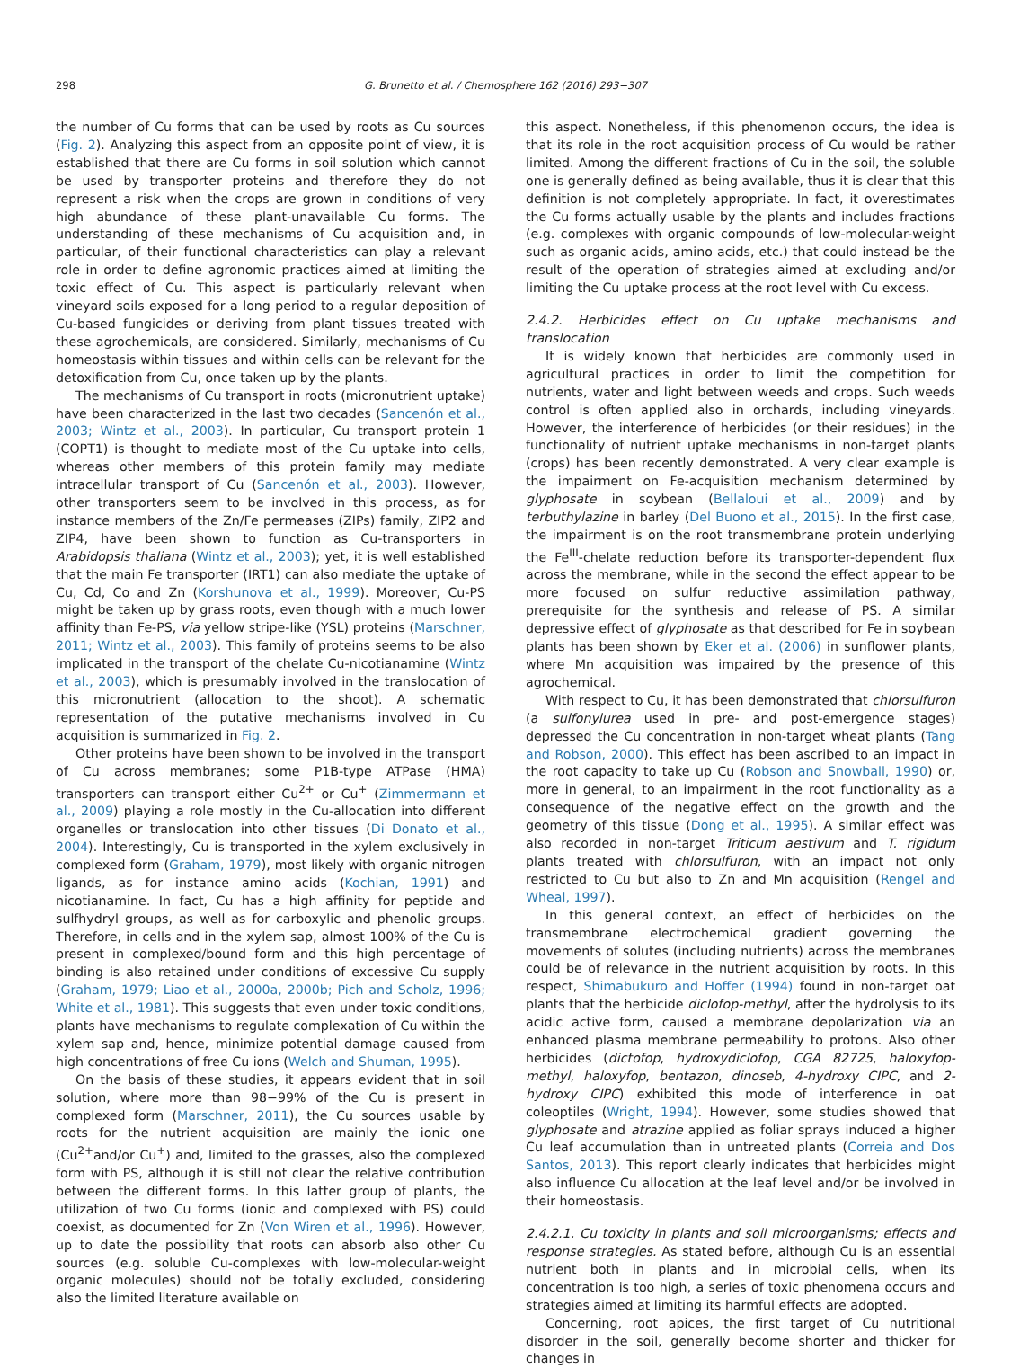298 G. Brunetto et al. / Chemosphere 162 (2016) 293−307
the number of Cu forms that can be used by roots as Cu sources (Fig. 2). Analyzing this aspect from an opposite point of view, it is established that there are Cu forms in soil solution which cannot be used by transporter proteins and therefore they do not represent a risk when the crops are grown in conditions of very high abundance of these plant-unavailable Cu forms. The understanding of these mechanisms of Cu acquisition and, in particular, of their functional characteristics can play a relevant role in order to define agronomic practices aimed at limiting the toxic effect of Cu. This aspect is particularly relevant when vineyard soils exposed for a long period to a regular deposition of Cu-based fungicides or deriving from plant tissues treated with these agrochemicals, are considered. Similarly, mechanisms of Cu homeostasis within tissues and within cells can be relevant for the detoxification from Cu, once taken up by the plants.
The mechanisms of Cu transport in roots (micronutrient uptake) have been characterized in the last two decades (Sancenón et al., 2003; Wintz et al., 2003). In particular, Cu transport protein 1 (COPT1) is thought to mediate most of the Cu uptake into cells, whereas other members of this protein family may mediate intracellular transport of Cu (Sancenón et al., 2003). However, other transporters seem to be involved in this process, as for instance members of the Zn/Fe permeases (ZIPs) family, ZIP2 and ZIP4, have been shown to function as Cu-transporters in Arabidopsis thaliana (Wintz et al., 2003); yet, it is well established that the main Fe transporter (IRT1) can also mediate the uptake of Cu, Cd, Co and Zn (Korshunova et al., 1999). Moreover, Cu-PS might be taken up by grass roots, even though with a much lower affinity than Fe-PS, via yellow stripe-like (YSL) proteins (Marschner, 2011; Wintz et al., 2003). This family of proteins seems to be also implicated in the transport of the chelate Cu-nicotianamine (Wintz et al., 2003), which is presumably involved in the translocation of this micronutrient (allocation to the shoot). A schematic representation of the putative mechanisms involved in Cu acquisition is summarized in Fig. 2.
Other proteins have been shown to be involved in the transport of Cu across membranes; some P1B-type ATPase (HMA) transporters can transport either Cu<sup>2+</sup> or Cu<sup>+</sup> (Zimmermann et al., 2009) playing a role mostly in the Cu-allocation into different organelles or translocation into other tissues (Di Donato et al., 2004). Interestingly, Cu is transported in the xylem exclusively in complexed form (Graham, 1979), most likely with organic nitrogen ligands, as for instance amino acids (Kochian, 1991) and nicotianamine. In fact, Cu has a high affinity for peptide and sulfhydryl groups, as well as for carboxylic and phenolic groups. Therefore, in cells and in the xylem sap, almost 100% of the Cu is present in complexed/bound form and this high percentage of binding is also retained under conditions of excessive Cu supply (Graham, 1979; Liao et al., 2000a, 2000b; Pich and Scholz, 1996; White et al., 1981). This suggests that even under toxic conditions, plants have mechanisms to regulate complexation of Cu within the xylem sap and, hence, minimize potential damage caused from high concentrations of free Cu ions (Welch and Shuman, 1995).
On the basis of these studies, it appears evident that in soil solution, where more than 98−99% of the Cu is present in complexed form (Marschner, 2011), the Cu sources usable by roots for the nutrient acquisition are mainly the ionic one (Cu<sup>2+</sup>and/or Cu<sup>+</sup>) and, limited to the grasses, also the complexed form with PS, although it is still not clear the relative contribution between the different forms. In this latter group of plants, the utilization of two Cu forms (ionic and complexed with PS) could coexist, as documented for Zn (Von Wiren et al., 1996). However, up to date the possibility that roots can absorb also other Cu sources (e.g. soluble Cu-complexes with low-molecular-weight organic molecules) should not be totally excluded, considering also the limited literature available on
this aspect. Nonetheless, if this phenomenon occurs, the idea is that its role in the root acquisition process of Cu would be rather limited. Among the different fractions of Cu in the soil, the soluble one is generally defined as being available, thus it is clear that this definition is not completely appropriate. In fact, it overestimates the Cu forms actually usable by the plants and includes fractions (e.g. complexes with organic compounds of low-molecular-weight such as organic acids, amino acids, etc.) that could instead be the result of the operation of strategies aimed at excluding and/or limiting the Cu uptake process at the root level with Cu excess.
2.4.2. Herbicides effect on Cu uptake mechanisms and translocation
It is widely known that herbicides are commonly used in agricultural practices in order to limit the competition for nutrients, water and light between weeds and crops. Such weeds control is often applied also in orchards, including vineyards. However, the interference of herbicides (or their residues) in the functionality of nutrient uptake mechanisms in non-target plants (crops) has been recently demonstrated. A very clear example is the impairment on Fe-acquisition mechanism determined by glyphosate in soybean (Bellaloui et al., 2009) and by terbuthylazine in barley (Del Buono et al., 2015). In the first case, the impairment is on the root transmembrane protein underlying the Fe<sup>III</sup>-chelate reduction before its transporter-dependent flux across the membrane, while in the second the effect appear to be more focused on sulfur reductive assimilation pathway, prerequisite for the synthesis and release of PS. A similar depressive effect of glyphosate as that described for Fe in soybean plants has been shown by Eker et al. (2006) in sunflower plants, where Mn acquisition was impaired by the presence of this agrochemical.
With respect to Cu, it has been demonstrated that chlorsulfuron (a sulfonylurea used in pre- and post-emergence stages) depressed the Cu concentration in non-target wheat plants (Tang and Robson, 2000). This effect has been ascribed to an impact in the root capacity to take up Cu (Robson and Snowball, 1990) or, more in general, to an impairment in the root functionality as a consequence of the negative effect on the growth and the geometry of this tissue (Dong et al., 1995). A similar effect was also recorded in non-target Triticum aestivum and T. rigidum plants treated with chlorsulfuron, with an impact not only restricted to Cu but also to Zn and Mn acquisition (Rengel and Wheal, 1997).
In this general context, an effect of herbicides on the transmembrane electrochemical gradient governing the movements of solutes (including nutrients) across the membranes could be of relevance in the nutrient acquisition by roots. In this respect, Shimabukuro and Hoffer (1994) found in non-target oat plants that the herbicide diclofop-methyl, after the hydrolysis to its acidic active form, caused a membrane depolarization via an enhanced plasma membrane permeability to protons. Also other herbicides (dictofop, hydroxydiclofop, CGA 82725, haloxyfop-methyl, haloxyfop, bentazon, dinoseb, 4-hydroxy CIPC, and 2-hydroxy CIPC) exhibited this mode of interference in oat coleoptiles (Wright, 1994). However, some studies showed that glyphosate and atrazine applied as foliar sprays induced a higher Cu leaf accumulation than in untreated plants (Correia and Dos Santos, 2013). This report clearly indicates that herbicides might also influence Cu allocation at the leaf level and/or be involved in their homeostasis.
2.4.2.1. Cu toxicity in plants and soil microorganisms; effects and response strategies. As stated before, although Cu is an essential nutrient both in plants and in microbial cells, when its concentration is too high, a series of toxic phenomena occurs and strategies aimed at limiting its harmful effects are adopted.
Concerning, root apices, the first target of Cu nutritional disorder in the soil, generally become shorter and thicker for changes in